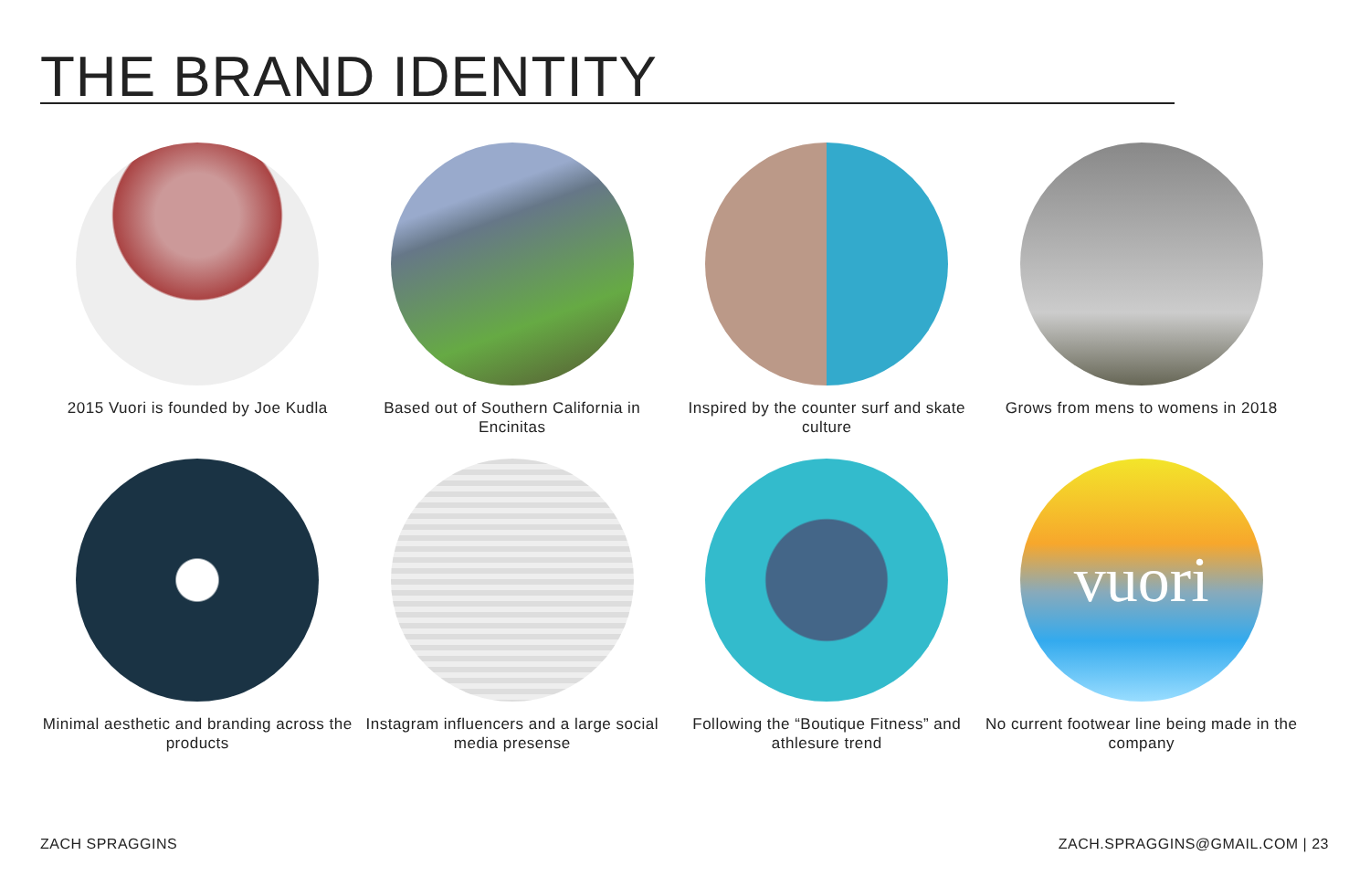THE BRAND IDENTITY
2015 Vuori is founded by Joe Kudla
Based out of Southern California in Encinitas
Inspired by the counter surf and skate culture
Grows from mens to womens in 2018
Minimal aesthetic and branding across the products
Instagram influencers and a large social media presense
Following the “Boutique Fitness” and athlesure trend
vuori
No current footwear line being made in the company
ZACH SPRAGGINS ZACH.SPRAGGINS@GMAIL.COM | 23